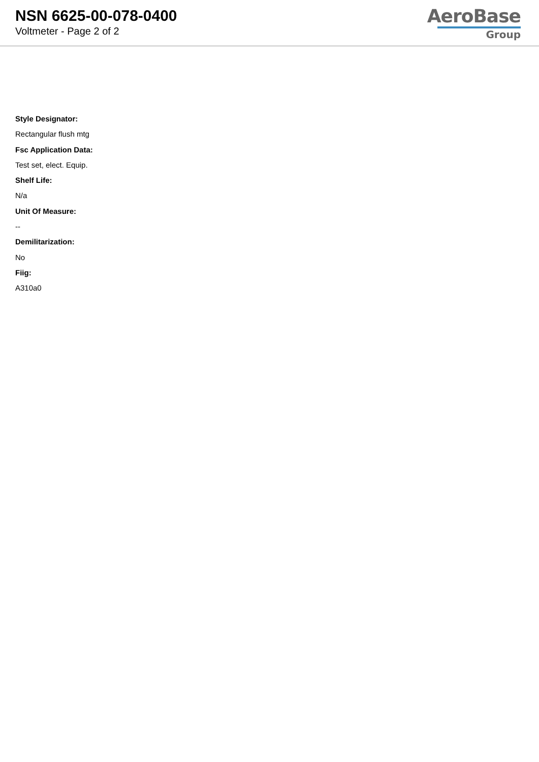NSN 6625-00-078-0400
Voltmeter - Page 2 of 2
AeroBase
Group
Style Designator:
Rectangular flush mtg
Fsc Application Data:
Test set, elect. Equip.
Shelf Life:
N/a
Unit Of Measure:
--
Demilitarization:
No
Fiig:
A310a0